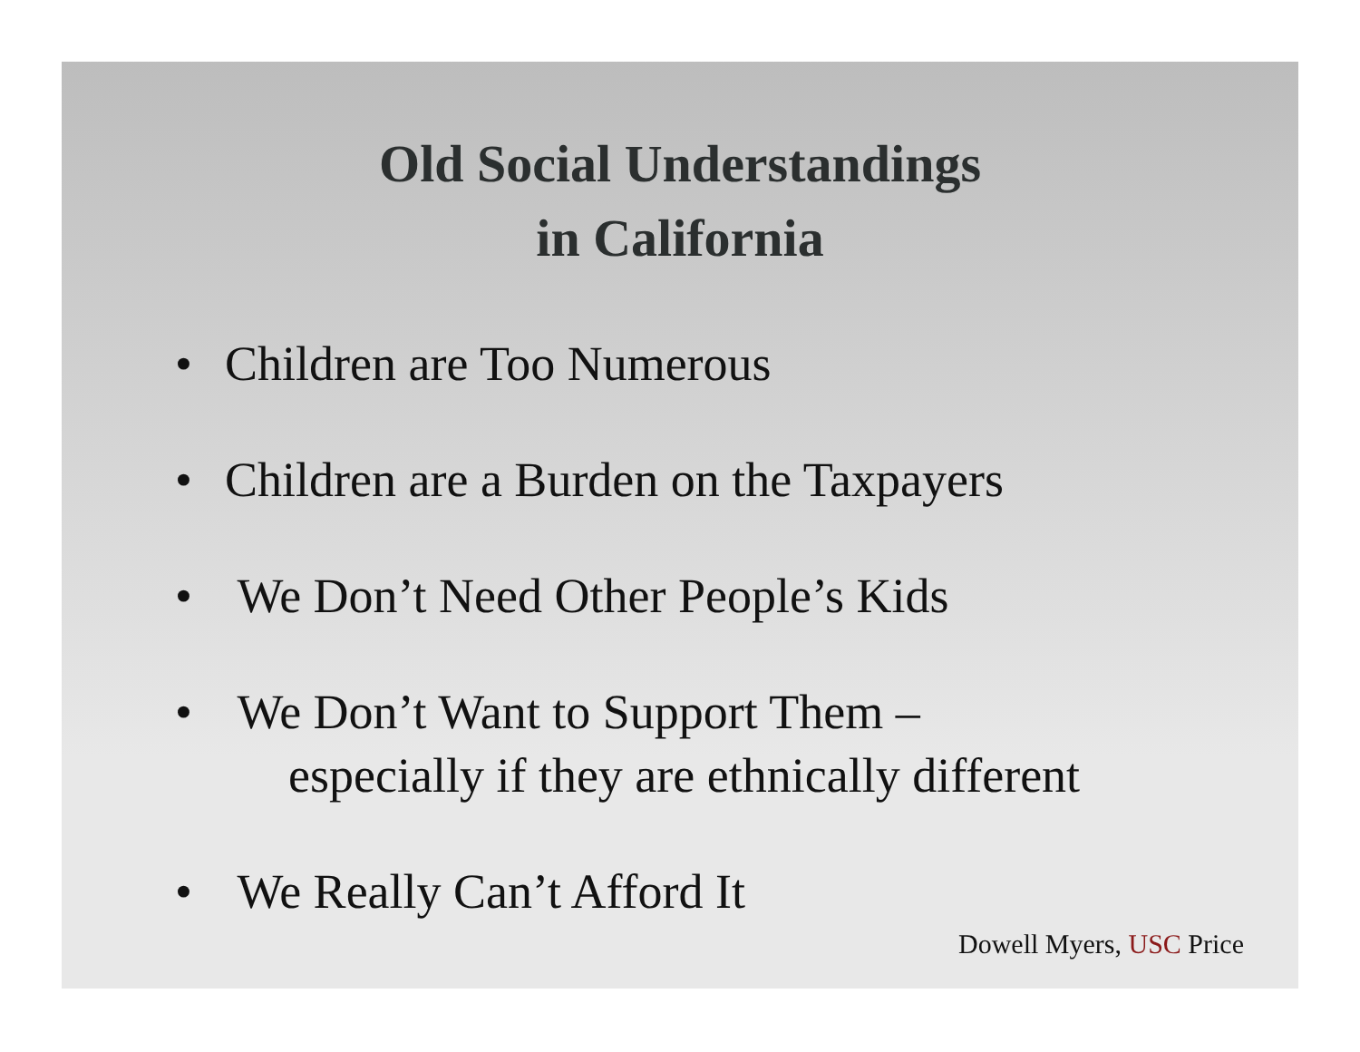Old Social Understandings
in California
• Children are Too Numerous
• Children are a Burden on the Taxpayers
• We Don’t Need Other People’s Kids
• We Don’t Want to Support Them –
especially if they are ethnically different
• We Really Can’t Afford It
Dowell Myers, USC Price